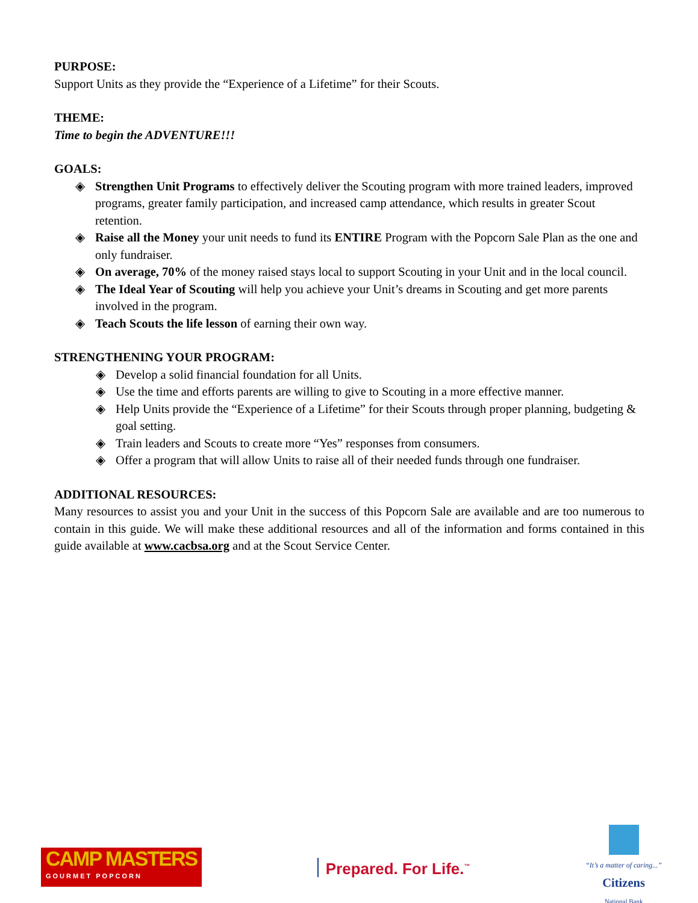PURPOSE:
Support Units as they provide the “Experience of a Lifetime” for their Scouts.
THEME:
Time to begin the ADVENTURE!!!
GOALS:
◈ Strengthen Unit Programs to effectively deliver the Scouting program with more trained leaders, improved programs, greater family participation, and increased camp attendance, which results in greater Scout retention.
◈ Raise all the Money your unit needs to fund its ENTIRE Program with the Popcorn Sale Plan as the one and only fundraiser.
◈ On average, 70% of the money raised stays local to support Scouting in your Unit and in the local council.
◈ The Ideal Year of Scouting will help you achieve your Unit’s dreams in Scouting and get more parents involved in the program.
◈ Teach Scouts the life lesson of earning their own way.
STRENGTHENING YOUR PROGRAM:
◈ Develop a solid financial foundation for all Units.
◈ Use the time and efforts parents are willing to give to Scouting in a more effective manner.
◈ Help Units provide the “Experience of a Lifetime” for their Scouts through proper planning, budgeting & goal setting.
◈ Train leaders and Scouts to create more “Yes” responses from consumers.
◈ Offer a program that will allow Units to raise all of their needed funds through one fundraiser.
ADDITIONAL RESOURCES:
Many resources to assist you and your Unit in the success of this Popcorn Sale are available and are too numerous to contain in this guide. We will make these additional resources and all of the information and forms contained in this guide available at www.cacbsa.org and at the Scout Service Center.
CAMP MASTERS
GOURMET POPCORN
Prepared. For Life.<sup>™</sup>
“It’s a matter of caring...”
Citizens
National Bank